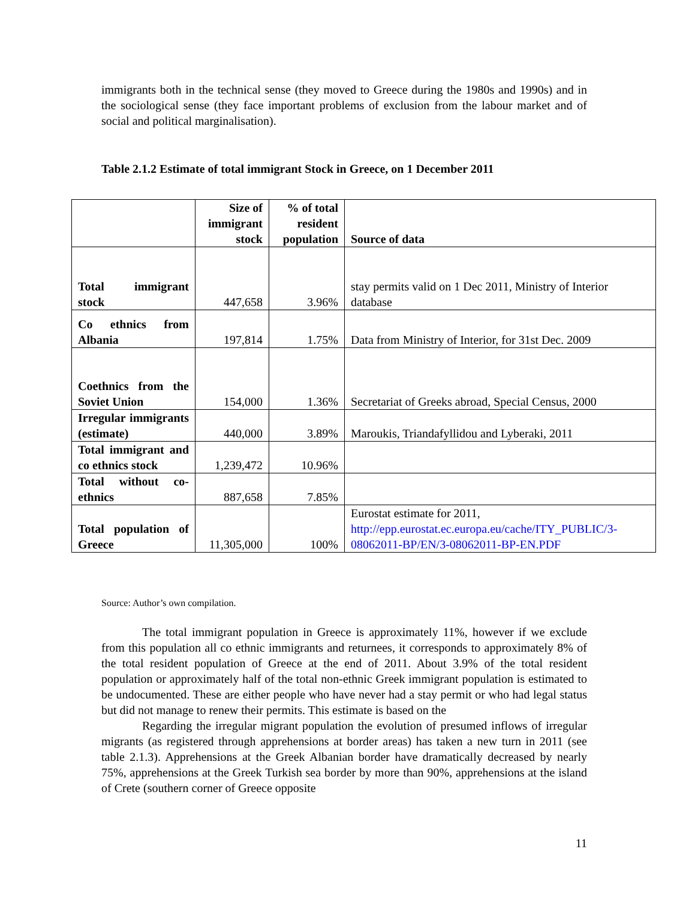immigrants both in the technical sense (they moved to Greece during the 1980s and 1990s) and in the sociological sense (they face important problems of exclusion from the labour market and of social and political marginalisation).
Table 2.1.2 Estimate of total immigrant Stock in Greece, on 1 December 2011
| | Size of immigrant stock | % of total resident population | Source of data |
| --- | --- | --- | --- |
| Total immigrant stock | 447,658 | 3.96% | stay permits valid on 1 Dec 2011, Ministry of Interior database |
| Co ethnics from Albania | 197,814 | 1.75% | Data from Ministry of Interior, for 31st Dec. 2009 |
| Coethnics from the Soviet Union | 154,000 | 1.36% | Secretariat of Greeks abroad, Special Census, 2000 |
| Irregular immigrants (estimate) | 440,000 | 3.89% | Maroukis, Triandafyllidou and Lyberaki, 2011 |
| Total immigrant and co ethnics stock | 1,239,472 | 10.96% | |
| Total without co-ethnics | 887,658 | 7.85% | |
| Total population of Greece | 11,305,000 | 100% | Eurostat estimate for 2011, http://epp.eurostat.ec.europa.eu/cache/ITY_PUBLIC/3-08062011-BP/EN/3-08062011-BP-EN.PDF |
Source: Author’s own compilation.
The total immigrant population in Greece is approximately 11%, however if we exclude from this population all co ethnic immigrants and returnees, it corresponds to approximately 8% of the total resident population of Greece at the end of 2011. About 3.9% of the total resident population or approximately half of the total non-ethnic Greek immigrant population is estimated to be undocumented. These are either people who have never had a stay permit or who had legal status but did not manage to renew their permits. This estimate is based on the
Regarding the irregular migrant population the evolution of presumed inflows of irregular migrants (as registered through apprehensions at border areas) has taken a new turn in 2011 (see table 2.1.3). Apprehensions at the Greek Albanian border have dramatically decreased by nearly 75%, apprehensions at the Greek Turkish sea border by more than 90%, apprehensions at the island of Crete (southern corner of Greece opposite
11